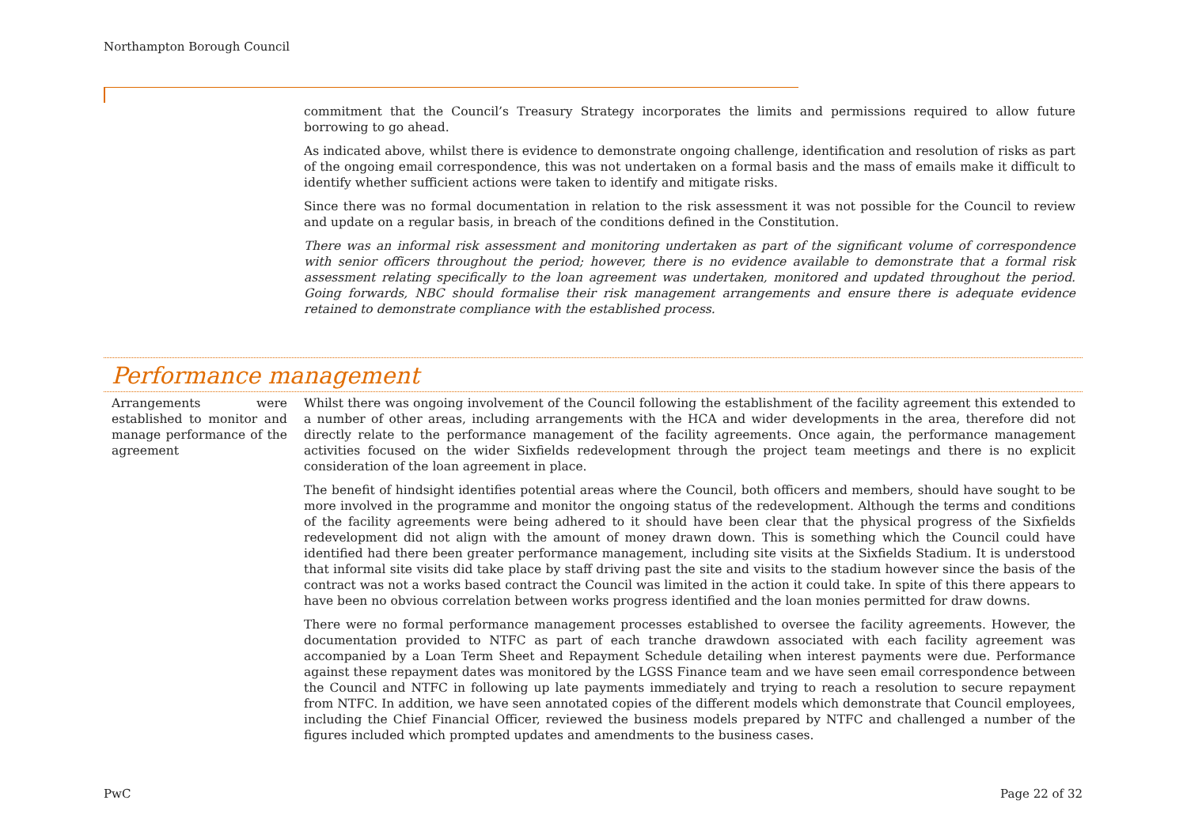Northampton Borough Council
commitment that the Council’s Treasury Strategy incorporates the limits and permissions required to allow future borrowing to go ahead.
As indicated above, whilst there is evidence to demonstrate ongoing challenge, identification and resolution of risks as part of the ongoing email correspondence, this was not undertaken on a formal basis and the mass of emails make it difficult to identify whether sufficient actions were taken to identify and mitigate risks.
Since there was no formal documentation in relation to the risk assessment it was not possible for the Council to review and update on a regular basis, in breach of the conditions defined in the Constitution.
There was an informal risk assessment and monitoring undertaken as part of the significant volume of correspondence with senior officers throughout the period; however, there is no evidence available to demonstrate that a formal risk assessment relating specifically to the loan agreement was undertaken, monitored and updated throughout the period. Going forwards, NBC should formalise their risk management arrangements and ensure there is adequate evidence retained to demonstrate compliance with the established process.
Performance management
Arrangements were established to monitor and manage performance of the agreement
Whilst there was ongoing involvement of the Council following the establishment of the facility agreement this extended to a number of other areas, including arrangements with the HCA and wider developments in the area, therefore did not directly relate to the performance management of the facility agreements. Once again, the performance management activities focused on the wider Sixfields redevelopment through the project team meetings and there is no explicit consideration of the loan agreement in place.
The benefit of hindsight identifies potential areas where the Council, both officers and members, should have sought to be more involved in the programme and monitor the ongoing status of the redevelopment. Although the terms and conditions of the facility agreements were being adhered to it should have been clear that the physical progress of the Sixfields redevelopment did not align with the amount of money drawn down. This is something which the Council could have identified had there been greater performance management, including site visits at the Sixfields Stadium. It is understood that informal site visits did take place by staff driving past the site and visits to the stadium however since the basis of the contract was not a works based contract the Council was limited in the action it could take. In spite of this there appears to have been no obvious correlation between works progress identified and the loan monies permitted for draw downs.
There were no formal performance management processes established to oversee the facility agreements. However, the documentation provided to NTFC as part of each tranche drawdown associated with each facility agreement was accompanied by a Loan Term Sheet and Repayment Schedule detailing when interest payments were due. Performance against these repayment dates was monitored by the LGSS Finance team and we have seen email correspondence between the Council and NTFC in following up late payments immediately and trying to reach a resolution to secure repayment from NTFC. In addition, we have seen annotated copies of the different models which demonstrate that Council employees, including the Chief Financial Officer, reviewed the business models prepared by NTFC and challenged a number of the figures included which prompted updates and amendments to the business cases.
PwC Page 22 of 32